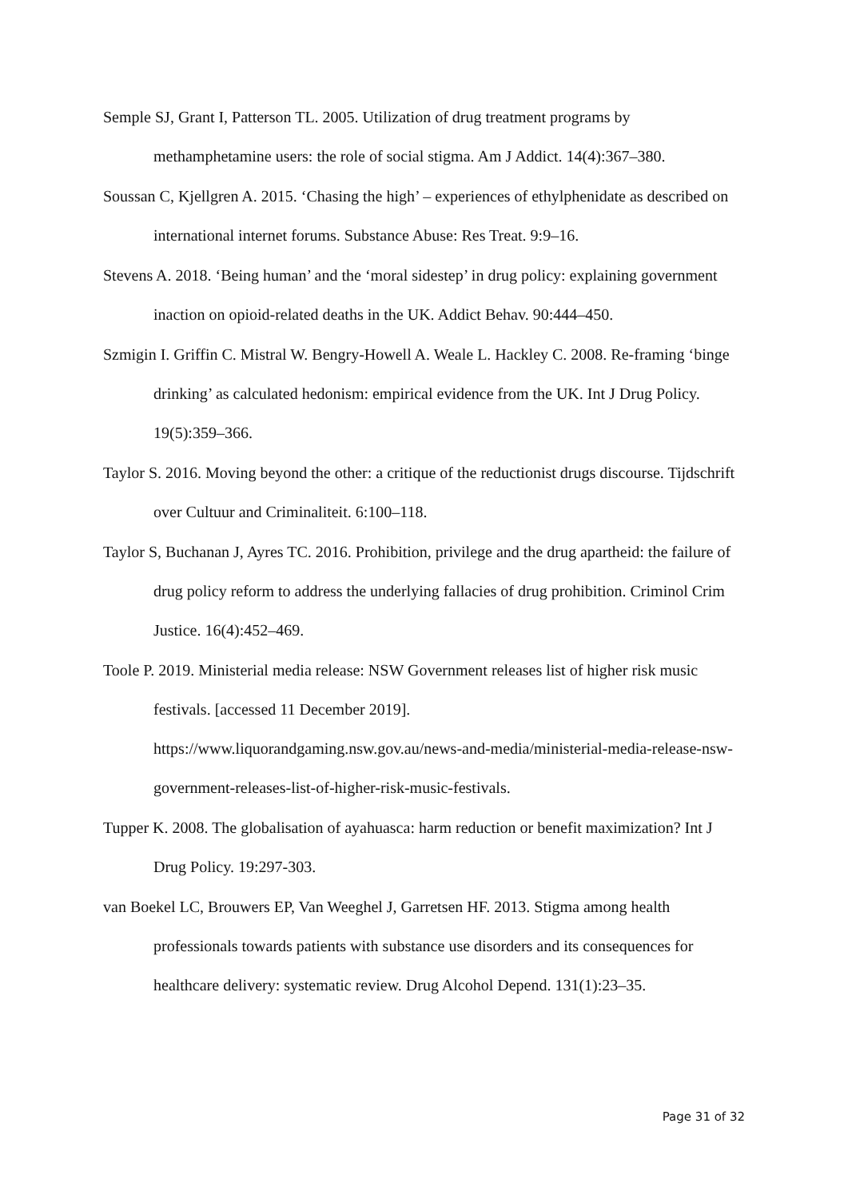Semple SJ, Grant I, Patterson TL. 2005. Utilization of drug treatment programs by methamphetamine users: the role of social stigma. Am J Addict. 14(4):367–380.
Soussan C, Kjellgren A. 2015. ‘Chasing the high’ – experiences of ethylphenidate as described on international internet forums. Substance Abuse: Res Treat. 9:9–16.
Stevens A. 2018. ‘Being human’ and the ‘moral sidestep’ in drug policy: explaining government inaction on opioid-related deaths in the UK. Addict Behav. 90:444–450.
Szmigin I. Griffin C. Mistral W. Bengry-Howell A. Weale L. Hackley C. 2008. Re-framing ‘binge drinking’ as calculated hedonism: empirical evidence from the UK. Int J Drug Policy. 19(5):359–366.
Taylor S. 2016. Moving beyond the other: a critique of the reductionist drugs discourse. Tijdschrift over Cultuur and Criminaliteit. 6:100–118.
Taylor S, Buchanan J, Ayres TC. 2016. Prohibition, privilege and the drug apartheid: the failure of drug policy reform to address the underlying fallacies of drug prohibition. Criminol Crim Justice. 16(4):452–469.
Toole P. 2019. Ministerial media release: NSW Government releases list of higher risk music festivals. [accessed 11 December 2019].
https://www.liquorandgaming.nsw.gov.au/news-and-media/ministerial-media-release-nsw-government-releases-list-of-higher-risk-music-festivals.
Tupper K. 2008. The globalisation of ayahuasca: harm reduction or benefit maximization? Int J Drug Policy. 19:297-303.
van Boekel LC, Brouwers EP, Van Weeghel J, Garretsen HF. 2013. Stigma among health professionals towards patients with substance use disorders and its consequences for healthcare delivery: systematic review. Drug Alcohol Depend. 131(1):23–35.
Page 31 of 32